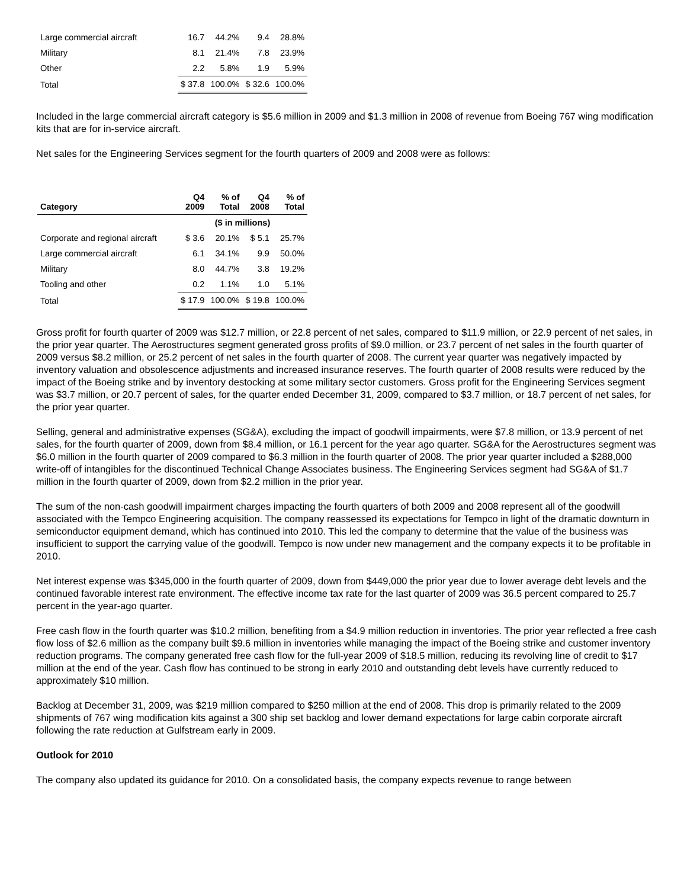| Large commercial aircraft | 16.7 | 44.2% | 9.4 | 28.8% |
| Military | 8.1 | 21.4% | 7.8 | 23.9% |
| Other | 2.2 | 5.8% | 1.9 | 5.9% |
| Total | $ 37.8 | 100.0% | $ 32.6 | 100.0% |
Included in the large commercial aircraft category is $5.6 million in 2009 and $1.3 million in 2008 of revenue from Boeing 767 wing modification kits that are for in-service aircraft.
Net sales for the Engineering Services segment for the fourth quarters of 2009 and 2008 were as follows:
| Category | Q4 2009 | % of Total | Q4 2008 | % of Total |
| --- | --- | --- | --- | --- |
| | ($ in millions) | | | |
| Corporate and regional aircraft | $ 3.6 | 20.1% | $ 5.1 | 25.7% |
| Large commercial aircraft | 6.1 | 34.1% | 9.9 | 50.0% |
| Military | 8.0 | 44.7% | 3.8 | 19.2% |
| Tooling and other | 0.2 | 1.1% | 1.0 | 5.1% |
| Total | $ 17.9 | 100.0% | $ 19.8 | 100.0% |
Gross profit for fourth quarter of 2009 was $12.7 million, or 22.8 percent of net sales, compared to $11.9 million, or 22.9 percent of net sales, in the prior year quarter. The Aerostructures segment generated gross profits of $9.0 million, or 23.7 percent of net sales in the fourth quarter of 2009 versus $8.2 million, or 25.2 percent of net sales in the fourth quarter of 2008. The current year quarter was negatively impacted by inventory valuation and obsolescence adjustments and increased insurance reserves. The fourth quarter of 2008 results were reduced by the impact of the Boeing strike and by inventory destocking at some military sector customers. Gross profit for the Engineering Services segment was $3.7 million, or 20.7 percent of sales, for the quarter ended December 31, 2009, compared to $3.7 million, or 18.7 percent of net sales, for the prior year quarter.
Selling, general and administrative expenses (SG&A), excluding the impact of goodwill impairments, were $7.8 million, or 13.9 percent of net sales, for the fourth quarter of 2009, down from $8.4 million, or 16.1 percent for the year ago quarter. SG&A for the Aerostructures segment was $6.0 million in the fourth quarter of 2009 compared to $6.3 million in the fourth quarter of 2008. The prior year quarter included a $288,000 write-off of intangibles for the discontinued Technical Change Associates business. The Engineering Services segment had SG&A of $1.7 million in the fourth quarter of 2009, down from $2.2 million in the prior year.
The sum of the non-cash goodwill impairment charges impacting the fourth quarters of both 2009 and 2008 represent all of the goodwill associated with the Tempco Engineering acquisition. The company reassessed its expectations for Tempco in light of the dramatic downturn in semiconductor equipment demand, which has continued into 2010. This led the company to determine that the value of the business was insufficient to support the carrying value of the goodwill. Tempco is now under new management and the company expects it to be profitable in 2010.
Net interest expense was $345,000 in the fourth quarter of 2009, down from $449,000 the prior year due to lower average debt levels and the continued favorable interest rate environment. The effective income tax rate for the last quarter of 2009 was 36.5 percent compared to 25.7 percent in the year-ago quarter.
Free cash flow in the fourth quarter was $10.2 million, benefiting from a $4.9 million reduction in inventories. The prior year reflected a free cash flow loss of $2.6 million as the company built $9.6 million in inventories while managing the impact of the Boeing strike and customer inventory reduction programs. The company generated free cash flow for the full-year 2009 of $18.5 million, reducing its revolving line of credit to $17 million at the end of the year. Cash flow has continued to be strong in early 2010 and outstanding debt levels have currently reduced to approximately $10 million.
Backlog at December 31, 2009, was $219 million compared to $250 million at the end of 2008. This drop is primarily related to the 2009 shipments of 767 wing modification kits against a 300 ship set backlog and lower demand expectations for large cabin corporate aircraft following the rate reduction at Gulfstream early in 2009.
Outlook for 2010
The company also updated its guidance for 2010. On a consolidated basis, the company expects revenue to range between